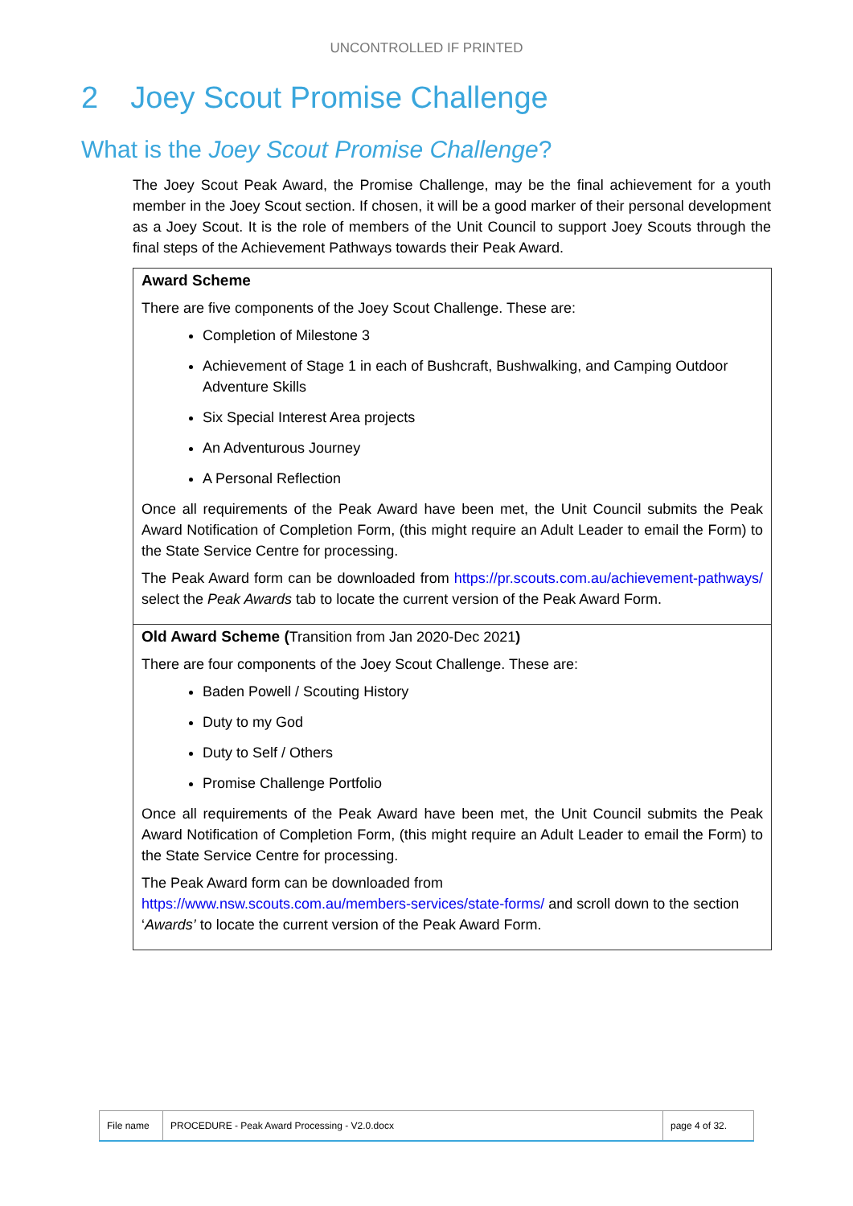UNCONTROLLED IF PRINTED
2 Joey Scout Promise Challenge
What is the Joey Scout Promise Challenge?
The Joey Scout Peak Award, the Promise Challenge, may be the final achievement for a youth member in the Joey Scout section. If chosen, it will be a good marker of their personal development as a Joey Scout. It is the role of members of the Unit Council to support Joey Scouts through the final steps of the Achievement Pathways towards their Peak Award.
| Award Scheme There are five components of the Joey Scout Challenge. These are: Completion of Milestone 3 Achievement of Stage 1 in each of Bushcraft, Bushwalking, and Camping Outdoor Adventure Skills Six Special Interest Area projects An Adventurous Journey A Personal Reflection Once all requirements of the Peak Award have been met, the Unit Council submits the Peak Award Notification of Completion Form, (this might require an Adult Leader to email the Form) to the State Service Centre for processing. The Peak Award form can be downloaded from https://pr.scouts.com.au/achievement-pathways/ select the Peak Awards tab to locate the current version of the Peak Award Form. |
| Old Award Scheme ( Transition from Jan 2020-Dec 2021 ) There are four components of the Joey Scout Challenge. These are: Baden Powell / Scouting History Duty to my God Duty to Self / Others Promise Challenge Portfolio Once all requirements of the Peak Award have been met, the Unit Council submits the Peak Award Notification of Completion Form, (this might require an Adult Leader to email the Form) to the State Service Centre for processing. The Peak Award form can be downloaded from https://www.nsw.scouts.com.au/members-services/state-forms/ and scroll down to the section ‘ Awards’ to locate the current version of the Peak Award Form. |
| File name | PROCEDURE - Peak Award Processing - V2.0.docx | page 4 of 32. |